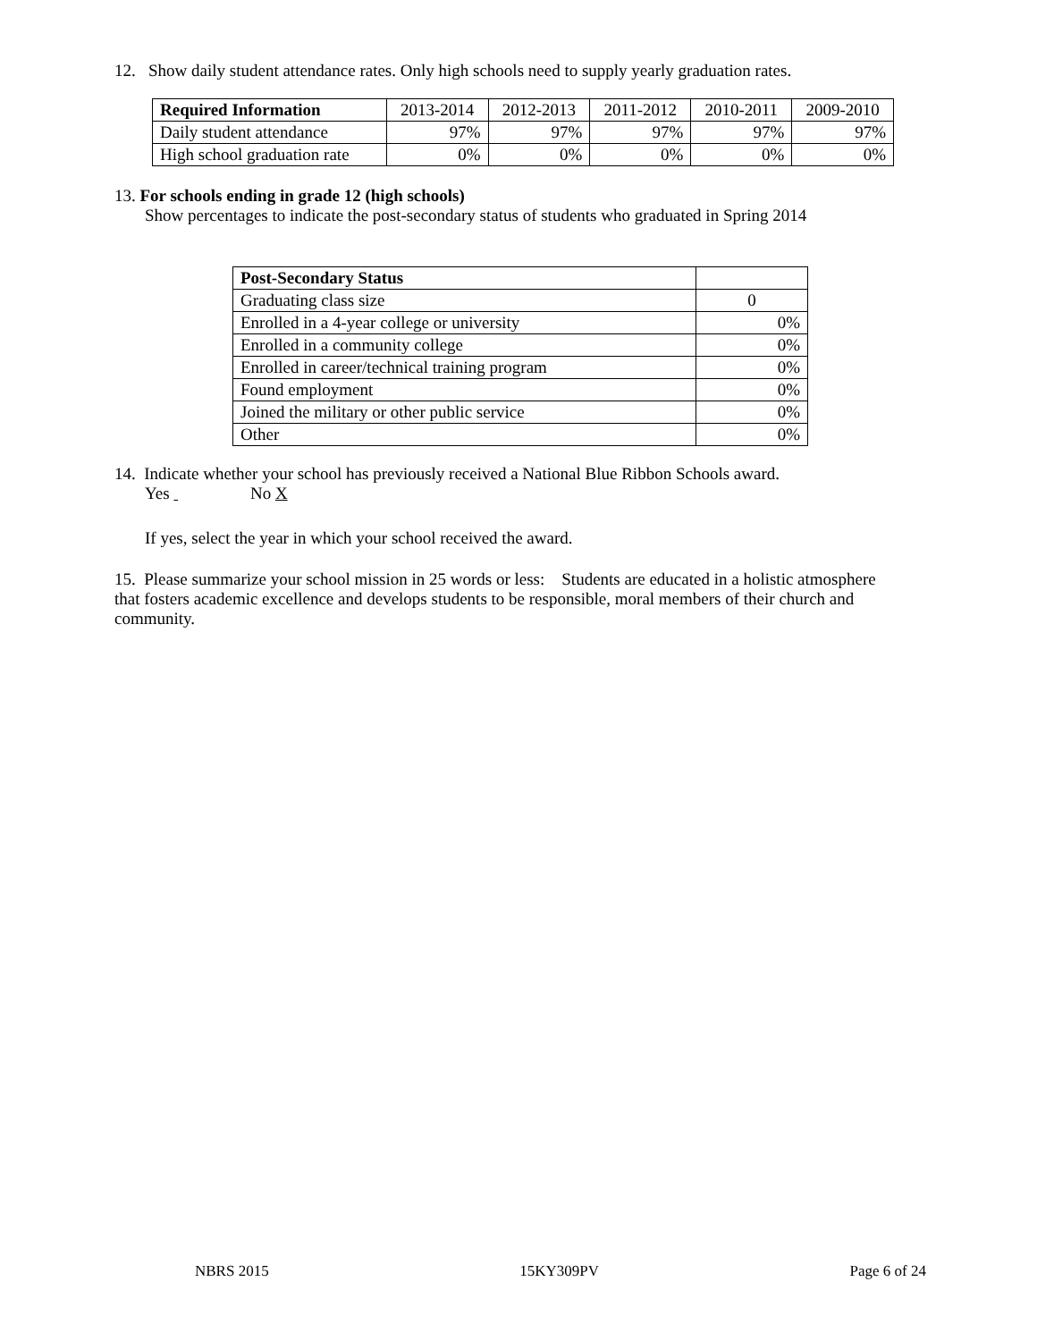12. Show daily student attendance rates. Only high schools need to supply yearly graduation rates.
| Required Information | 2013-2014 | 2012-2013 | 2011-2012 | 2010-2011 | 2009-2010 |
| --- | --- | --- | --- | --- | --- |
| Daily student attendance | 97% | 97% | 97% | 97% | 97% |
| High school graduation rate | 0% | 0% | 0% | 0% | 0% |
13. For schools ending in grade 12 (high schools)
Show percentages to indicate the post-secondary status of students who graduated in Spring 2014
| Post-Secondary Status | |
| Graduating class size | 0 |
| Enrolled in a 4-year college or university | 0% |
| Enrolled in a community college | 0% |
| Enrolled in career/technical training program | 0% |
| Found employment | 0% |
| Joined the military or other public service | 0% |
| Other | 0% |
14. Indicate whether your school has previously received a National Blue Ribbon Schools award.
Yes No X
If yes, select the year in which your school received the award.
15. Please summarize your school mission in 25 words or less: Students are educated in a holistic atmosphere that fosters academic excellence and develops students to be responsible, moral members of their church and community.
NBRS 2015 15KY309PV Page 6 of 24